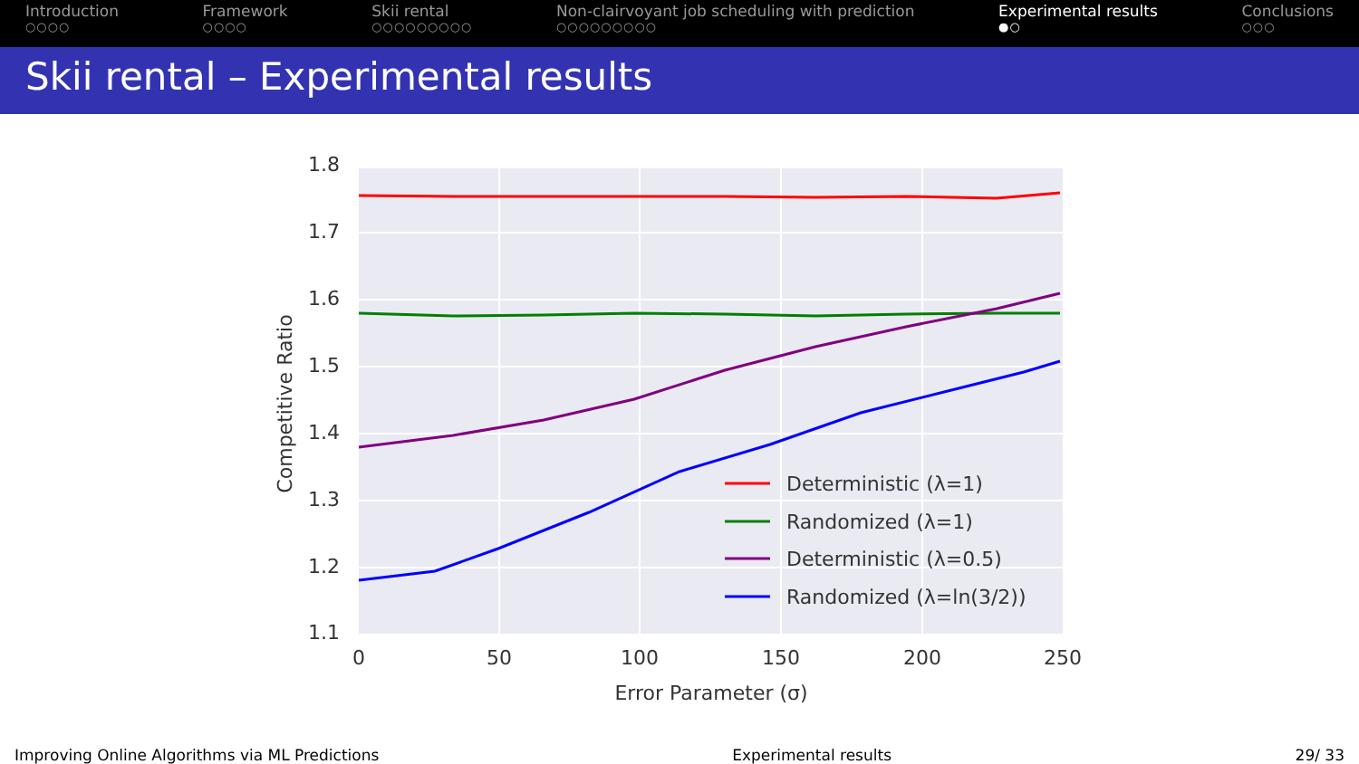Introduction
○○○○
Framework
○○○○
Skii rental
○○○○○○○○○
Non-clairvoyant job scheduling with prediction
○○○○○○○○○
Experimental results
●○
Conclusions
○○○
Skii rental – Experimental results
1.8
1.7
1.6
1.5
1.4
1.3
1.2
1.1
0
50
100
150
200
250
Error Parameter (σ)
Competitive Ratio
Deterministic (λ=1)
Randomized (λ=1)
Deterministic (λ=0.5)
Randomized (λ=ln(3/2))
Improving Online Algorithms via ML Predictions
Experimental results 29/ 33